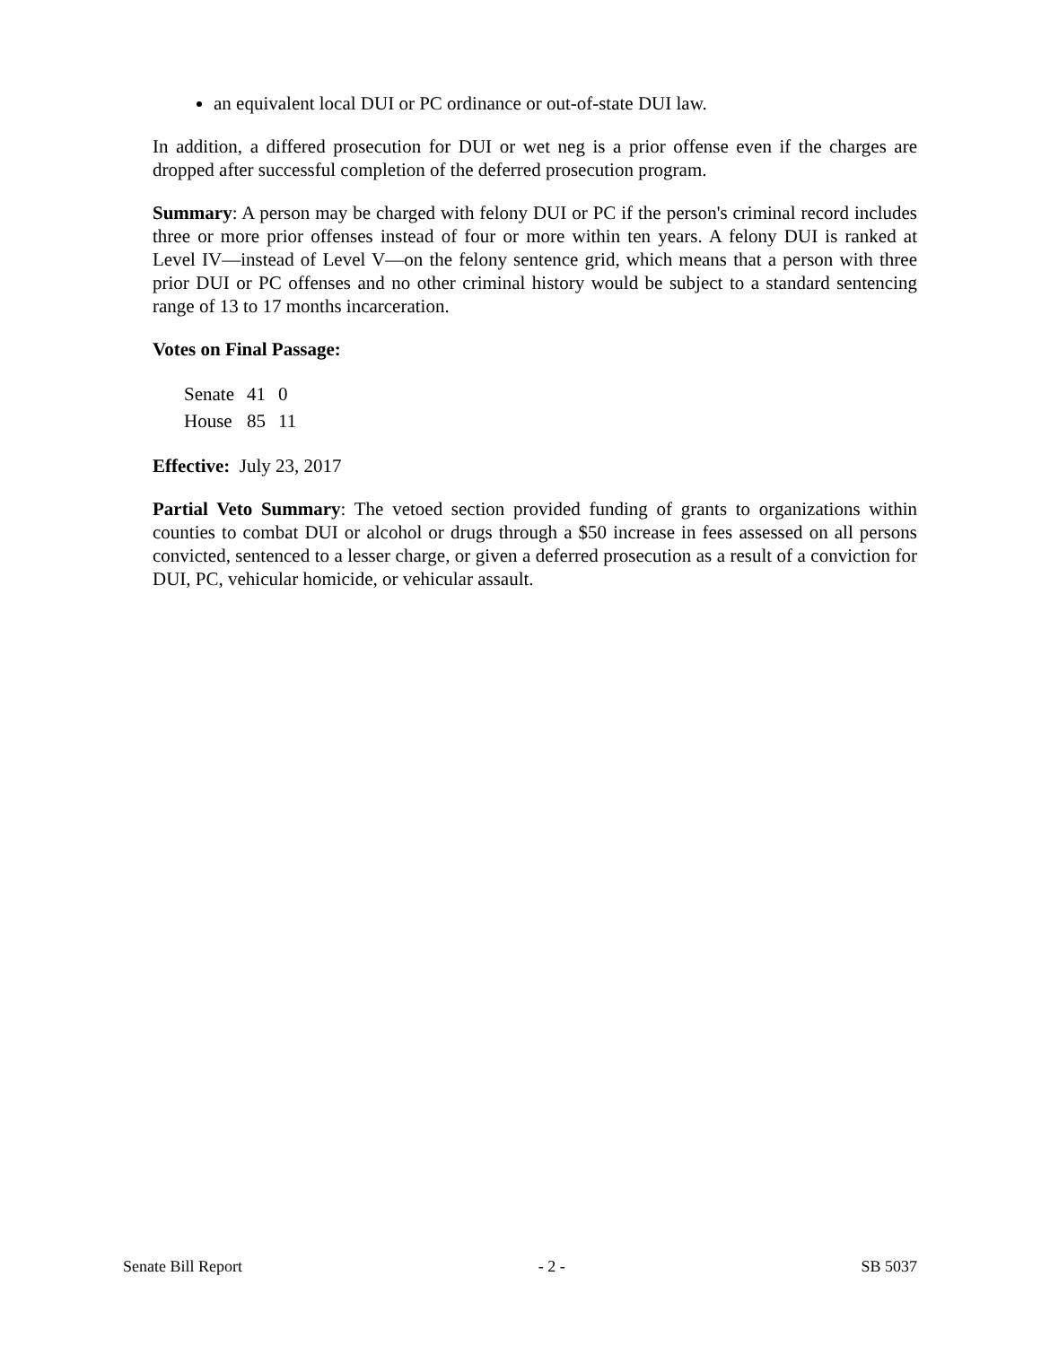an equivalent local DUI or PC ordinance or out-of-state DUI law.
In addition, a differed prosecution for DUI or wet neg is a prior offense even if the charges are dropped after successful completion of the deferred prosecution program.
Summary: A person may be charged with felony DUI or PC if the person's criminal record includes three or more prior offenses instead of four or more within ten years. A felony DUI is ranked at Level IV—instead of Level V—on the felony sentence grid, which means that a person with three prior DUI or PC offenses and no other criminal history would be subject to a standard sentencing range of 13 to 17 months incarceration.
Votes on Final Passage:
| Senate | 41 | 0 |
| House | 85 | 11 |
Effective: July 23, 2017
Partial Veto Summary: The vetoed section provided funding of grants to organizations within counties to combat DUI or alcohol or drugs through a $50 increase in fees assessed on all persons convicted, sentenced to a lesser charge, or given a deferred prosecution as a result of a conviction for DUI, PC, vehicular homicide, or vehicular assault.
Senate Bill Report - 2 - SB 5037